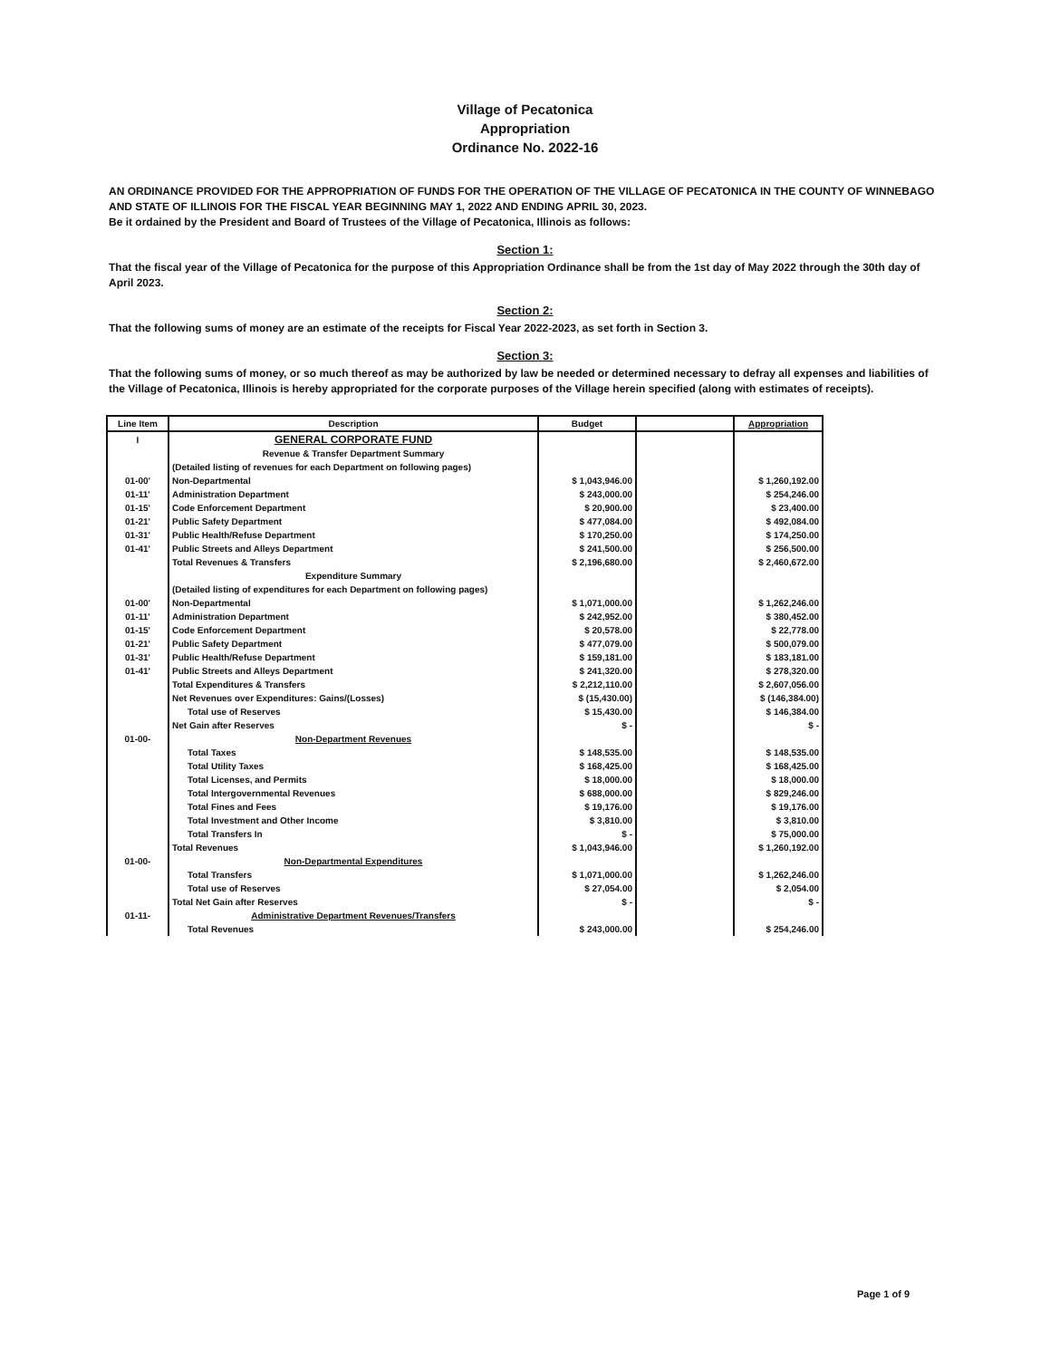Village of Pecatonica
Appropriation
Ordinance No. 2022-16
AN ORDINANCE PROVIDED FOR THE APPROPRIATION OF FUNDS FOR THE OPERATION OF THE VILLAGE OF PECATONICA IN THE COUNTY OF WINNEBAGO AND STATE OF ILLINOIS FOR THE FISCAL YEAR BEGINNING MAY 1, 2022 AND ENDING APRIL 30, 2023.
Be it ordained by the President and Board of Trustees of the Village of Pecatonica, Illinois as follows:
Section 1:
That the fiscal year of the Village of Pecatonica for the purpose of this Appropriation Ordinance shall be from the 1st day of May 2022 through the 30th day of April 2023.
Section 2:
That the following sums of money are an estimate of the receipts for Fiscal Year 2022-2023, as set forth in Section 3.
Section 3:
That the following sums of money, or so much thereof as may be authorized by law be needed or determined necessary to defray all expenses and liabilities of the Village of Pecatonica, Illinois is hereby appropriated for the corporate purposes of the Village herein specified (along with estimates of receipts).
| Line Item | Description | Budget | | Appropriation |
| --- | --- | --- | --- | --- |
| I | GENERAL CORPORATE FUND | | | |
| | Revenue & Transfer Department Summary | | | |
| | (Detailed listing of revenues for each Department on following pages) | | | |
| 01-00' | Non-Departmental | $ 1,043,946.00 | | $ 1,260,192.00 |
| 01-11' | Administration Department | $ 243,000.00 | | $ 254,246.00 |
| 01-15' | Code Enforcement Department | $ 20,900.00 | | $ 23,400.00 |
| 01-21' | Public Safety Department | $ 477,084.00 | | $ 492,084.00 |
| 01-31' | Public Health/Refuse Department | $ 170,250.00 | | $ 174,250.00 |
| 01-41' | Public Streets and Alleys Department | $ 241,500.00 | | $ 256,500.00 |
| | Total Revenues & Transfers | $ 2,196,680.00 | | $ 2,460,672.00 |
| | Expenditure Summary | | | |
| | (Detailed listing of expenditures for each Department on following pages) | | | |
| 01-00' | Non-Departmental | $ 1,071,000.00 | | $ 1,262,246.00 |
| 01-11' | Administration Department | $ 242,952.00 | | $ 380,452.00 |
| 01-15' | Code Enforcement Department | $ 20,578.00 | | $ 22,778.00 |
| 01-21' | Public Safety Department | $ 477,079.00 | | $ 500,079.00 |
| 01-31' | Public Health/Refuse Department | $ 159,181.00 | | $ 183,181.00 |
| 01-41' | Public Streets and Alleys Department | $ 241,320.00 | | $ 278,320.00 |
| | Total Expenditures & Transfers | $ 2,212,110.00 | | $ 2,607,056.00 |
| | Net Revenues over Expenditures: Gains/(Losses) | $ (15,430.00) | | $ (146,384.00) |
| | Total use of Reserves | $ 15,430.00 | | $ 146,384.00 |
| | Net Gain after Reserves | $ - | | $ - |
| 01-00- | Non-Department Revenues | | | |
| | Total Taxes | $ 148,535.00 | | $ 148,535.00 |
| | Total Utility Taxes | $ 168,425.00 | | $ 168,425.00 |
| | Total Licenses, and Permits | $ 18,000.00 | | $ 18,000.00 |
| | Total Intergovernmental Revenues | $ 688,000.00 | | $ 829,246.00 |
| | Total Fines and Fees | $ 19,176.00 | | $ 19,176.00 |
| | Total Investment and Other Income | $ 3,810.00 | | $ 3,810.00 |
| | Total Transfers In | $ - | | $ 75,000.00 |
| | Total Revenues | $ 1,043,946.00 | | $ 1,260,192.00 |
| 01-00- | Non-Departmental Expenditures | | | |
| | Total Transfers | $ 1,071,000.00 | | $ 1,262,246.00 |
| | Total use of Reserves | $ 27,054.00 | | $ 2,054.00 |
| | Total Net Gain after Reserves | $ - | | $ - |
| 01-11- | Administrative Department Revenues/Transfers | | | |
| | Total Revenues | $ 243,000.00 | | $ 254,246.00 |
Page 1 of 9